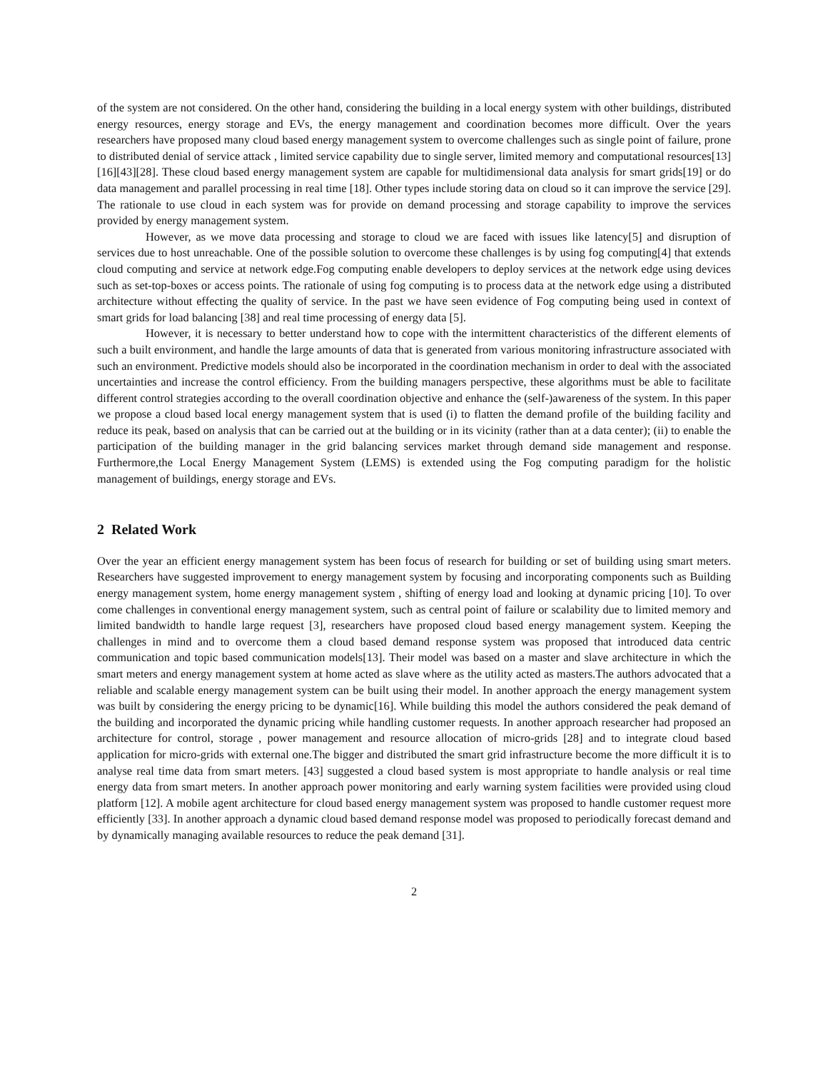of the system are not considered. On the other hand, considering the building in a local energy system with other buildings, distributed energy resources, energy storage and EVs, the energy management and coordination becomes more difficult. Over the years researchers have proposed many cloud based energy management system to overcome challenges such as single point of failure, prone to distributed denial of service attack , limited service capability due to single server, limited memory and computational resources[13][16][43][28]. These cloud based energy management system are capable for multidimensional data analysis for smart grids[19] or do data management and parallel processing in real time [18]. Other types include storing data on cloud so it can improve the service [29]. The rationale to use cloud in each system was for provide on demand processing and storage capability to improve the services provided by energy management system.
However, as we move data processing and storage to cloud we are faced with issues like latency[5] and disruption of services due to host unreachable. One of the possible solution to overcome these challenges is by using fog computing[4] that extends cloud computing and service at network edge.Fog computing enable developers to deploy services at the network edge using devices such as set-top-boxes or access points. The rationale of using fog computing is to process data at the network edge using a distributed architecture without effecting the quality of service. In the past we have seen evidence of Fog computing being used in context of smart grids for load balancing [38] and real time processing of energy data [5].
However, it is necessary to better understand how to cope with the intermittent characteristics of the different elements of such a built environment, and handle the large amounts of data that is generated from various monitoring infrastructure associated with such an environment. Predictive models should also be incorporated in the coordination mechanism in order to deal with the associated uncertainties and increase the control efficiency. From the building managers perspective, these algorithms must be able to facilitate different control strategies according to the overall coordination objective and enhance the (self-)awareness of the system. In this paper we propose a cloud based local energy management system that is used (i) to flatten the demand profile of the building facility and reduce its peak, based on analysis that can be carried out at the building or in its vicinity (rather than at a data center); (ii) to enable the participation of the building manager in the grid balancing services market through demand side management and response. Furthermore,the Local Energy Management System (LEMS) is extended using the Fog computing paradigm for the holistic management of buildings, energy storage and EVs.
2 Related Work
Over the year an efficient energy management system has been focus of research for building or set of building using smart meters. Researchers have suggested improvement to energy management system by focusing and incorporating components such as Building energy management system, home energy management system , shifting of energy load and looking at dynamic pricing [10]. To over come challenges in conventional energy management system, such as central point of failure or scalability due to limited memory and limited bandwidth to handle large request [3], researchers have proposed cloud based energy management system. Keeping the challenges in mind and to overcome them a cloud based demand response system was proposed that introduced data centric communication and topic based communication models[13]. Their model was based on a master and slave architecture in which the smart meters and energy management system at home acted as slave where as the utility acted as masters.The authors advocated that a reliable and scalable energy management system can be built using their model. In another approach the energy management system was built by considering the energy pricing to be dynamic[16]. While building this model the authors considered the peak demand of the building and incorporated the dynamic pricing while handling customer requests. In another approach researcher had proposed an architecture for control, storage , power management and resource allocation of micro-grids [28] and to integrate cloud based application for micro-grids with external one.The bigger and distributed the smart grid infrastructure become the more difficult it is to analyse real time data from smart meters. [43] suggested a cloud based system is most appropriate to handle analysis or real time energy data from smart meters. In another approach power monitoring and early warning system facilities were provided using cloud platform [12]. A mobile agent architecture for cloud based energy management system was proposed to handle customer request more efficiently [33]. In another approach a dynamic cloud based demand response model was proposed to periodically forecast demand and by dynamically managing available resources to reduce the peak demand [31].
2